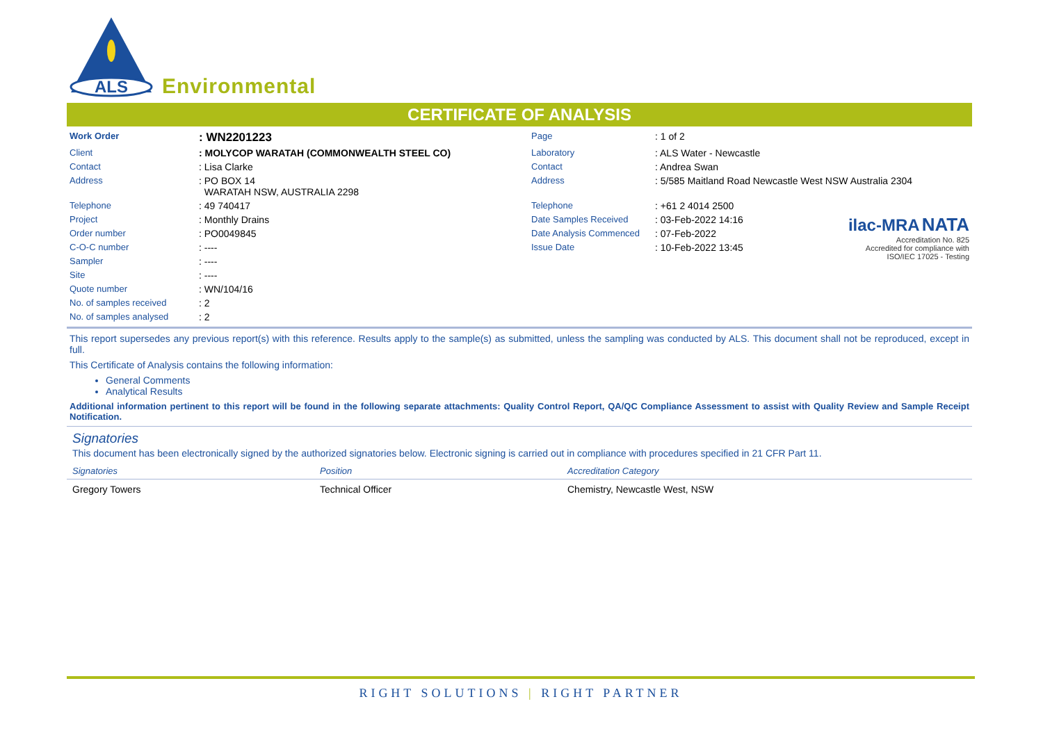ALS
Environmental
CERTIFICATE OF ANALYSIS
| Work Order | : WN2201223 | Page | : 1 of 2 | |
| Client | : MOLYCOP WARATAH (COMMONWEALTH STEEL CO) | Laboratory | : ALS Water - Newcastle | |
| Contact | : Lisa Clarke | Contact | : Andrea Swan | |
| Address | : PO BOX 14 WARATAH NSW, AUSTRALIA 2298 | Address | : 5/585 Maitland Road Newcastle West NSW Australia 2304 | |
| Telephone | : 49 740417 | Telephone | : +61 2 4014 2500 | |
| Project | : Monthly Drains | Date Samples Received | : 03-Feb-2022 14:16 | ilac-MRA NATA Accreditation No. 825 Accredited for compliance with ISO/IEC 17025 - Testing |
| Order number | : PO0049845 | Date Analysis Commenced | : 07-Feb-2022 | |
| C-O-C number | : ---- | Issue Date | : 10-Feb-2022 13:45 | |
| Sampler | : ---- | | | |
| Site | : ---- | | | |
| Quote number | : WN/104/16 | | | |
| No. of samples received | : 2 | | | |
| No. of samples analysed | : 2 | | | |
This report supersedes any previous report(s) with this reference. Results apply to the sample(s) as submitted, unless the sampling was conducted by ALS. This document shall not be reproduced, except in full.
This Certificate of Analysis contains the following information:
General Comments
Analytical Results
Additional information pertinent to this report will be found in the following separate attachments: Quality Control Report, QA/QC Compliance Assessment to assist with Quality Review and Sample Receipt Notification.
Signatories
This document has been electronically signed by the authorized signatories below. Electronic signing is carried out in compliance with procedures specified in 21 CFR Part 11.
| Signatories | Position | Accreditation Category |
| --- | --- | --- |
| Gregory Towers | Technical Officer | Chemistry, Newcastle West, NSW |
RIGHT SOLUTIONS | RIGHT PARTNER